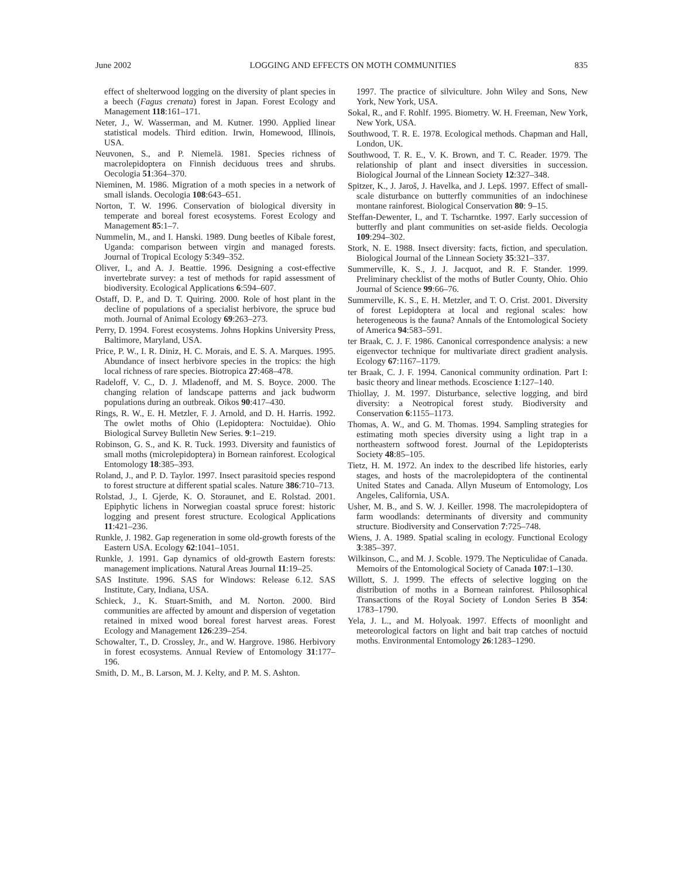June 2002 LOGGING AND EFFECTS ON MOTH COMMUNITIES 835
effect of shelterwood logging on the diversity of plant species in a beech (Fagus crenata) forest in Japan. Forest Ecology and Management 118:161–171.
Neter, J., W. Wasserman, and M. Kutner. 1990. Applied linear statistical models. Third edition. Irwin, Homewood, Illinois, USA.
Neuvonen, S., and P. Niemelä. 1981. Species richness of macrolepidoptera on Finnish deciduous trees and shrubs. Oecologia 51:364–370.
Nieminen, M. 1986. Migration of a moth species in a network of small islands. Oecologia 108:643–651.
Norton, T. W. 1996. Conservation of biological diversity in temperate and boreal forest ecosystems. Forest Ecology and Management 85:1–7.
Nummelin, M., and I. Hanski. 1989. Dung beetles of Kibale forest, Uganda: comparison between virgin and managed forests. Journal of Tropical Ecology 5:349–352.
Oliver, I., and A. J. Beattie. 1996. Designing a cost-effective invertebrate survey: a test of methods for rapid assessment of biodiversity. Ecological Applications 6:594–607.
Ostaff, D. P., and D. T. Quiring. 2000. Role of host plant in the decline of populations of a specialist herbivore, the spruce bud moth. Journal of Animal Ecology 69:263–273.
Perry, D. 1994. Forest ecosystems. Johns Hopkins University Press, Baltimore, Maryland, USA.
Price, P. W., I. R. Diniz, H. C. Morais, and E. S. A. Marques. 1995. Abundance of insect herbivore species in the tropics: the high local richness of rare species. Biotropica 27:468–478.
Radeloff, V. C., D. J. Mladenoff, and M. S. Boyce. 2000. The changing relation of landscape patterns and jack budworm populations during an outbreak. Oikos 90:417–430.
Rings, R. W., E. H. Metzler, F. J. Arnold, and D. H. Harris. 1992. The owlet moths of Ohio (Lepidoptera: Noctuidae). Ohio Biological Survey Bulletin New Series. 9:1–219.
Robinson, G. S., and K. R. Tuck. 1993. Diversity and faunistics of small moths (microlepidoptera) in Bornean rainforest. Ecological Entomology 18:385–393.
Roland, J., and P. D. Taylor. 1997. Insect parasitoid species respond to forest structure at different spatial scales. Nature 386:710–713.
Rolstad, J., I. Gjerde, K. O. Storaunet, and E. Rolstad. 2001. Epiphytic lichens in Norwegian coastal spruce forest: historic logging and present forest structure. Ecological Applications 11:421–236.
Runkle, J. 1982. Gap regeneration in some old-growth forests of the Eastern USA. Ecology 62:1041–1051.
Runkle, J. 1991. Gap dynamics of old-growth Eastern forests: management implications. Natural Areas Journal 11:19–25.
SAS Institute. 1996. SAS for Windows: Release 6.12. SAS Institute, Cary, Indiana, USA.
Schieck, J., K. Stuart-Smith, and M. Norton. 2000. Bird communities are affected by amount and dispersion of vegetation retained in mixed wood boreal forest harvest areas. Forest Ecology and Management 126:239–254.
Schowalter, T., D. Crossley, Jr., and W. Hargrove. 1986. Herbivory in forest ecosystems. Annual Review of Entomology 31:177–196.
Smith, D. M., B. Larson, M. J. Kelty, and P. M. S. Ashton.
1997. The practice of silviculture. John Wiley and Sons, New York, New York, USA.
Sokal, R., and F. Rohlf. 1995. Biometry. W. H. Freeman, New York, New York, USA.
Southwood, T. R. E. 1978. Ecological methods. Chapman and Hall, London, UK.
Southwood, T. R. E., V. K. Brown, and T. C. Reader. 1979. The relationship of plant and insect diversities in succession. Biological Journal of the Linnean Society 12:327–348.
Spitzer, K., J. Jaroš, J. Havelka, and J. Lepš. 1997. Effect of small-scale disturbance on butterfly communities of an indochinese montane rainforest. Biological Conservation 80: 9–15.
Steffan-Dewenter, I., and T. Tscharntke. 1997. Early succession of butterfly and plant communities on set-aside fields. Oecologia 109:294–302.
Stork, N. E. 1988. Insect diversity: facts, fiction, and speculation. Biological Journal of the Linnean Society 35:321–337.
Summerville, K. S., J. J. Jacquot, and R. F. Stander. 1999. Preliminary checklist of the moths of Butler County, Ohio. Ohio Journal of Science 99:66–76.
Summerville, K. S., E. H. Metzler, and T. O. Crist. 2001. Diversity of forest Lepidoptera at local and regional scales: how heterogeneous is the fauna? Annals of the Entomological Society of America 94:583–591.
ter Braak, C. J. F. 1986. Canonical correspondence analysis: a new eigenvector technique for multivariate direct gradient analysis. Ecology 67:1167–1179.
ter Braak, C. J. F. 1994. Canonical community ordination. Part I: basic theory and linear methods. Ecoscience 1:127–140.
Thiollay, J. M. 1997. Disturbance, selective logging, and bird diversity: a Neotropical forest study. Biodiversity and Conservation 6:1155–1173.
Thomas, A. W., and G. M. Thomas. 1994. Sampling strategies for estimating moth species diversity using a light trap in a northeastern softwood forest. Journal of the Lepidopterists Society 48:85–105.
Tietz, H. M. 1972. An index to the described life histories, early stages, and hosts of the macrolepidoptera of the continental United States and Canada. Allyn Museum of Entomology, Los Angeles, California, USA.
Usher, M. B., and S. W. J. Keiller. 1998. The macrolepidoptera of farm woodlands: determinants of diversity and community structure. Biodiversity and Conservation 7:725–748.
Wiens, J. A. 1989. Spatial scaling in ecology. Functional Ecology 3:385–397.
Wilkinson, C., and M. J. Scoble. 1979. The Nepticulidae of Canada. Memoirs of the Entomological Society of Canada 107:1–130.
Willott, S. J. 1999. The effects of selective logging on the distribution of moths in a Bornean rainforest. Philosophical Transactions of the Royal Society of London Series B 354: 1783–1790.
Yela, J. L., and M. Holyoak. 1997. Effects of moonlight and meteorological factors on light and bait trap catches of noctuid moths. Environmental Entomology 26:1283–1290.